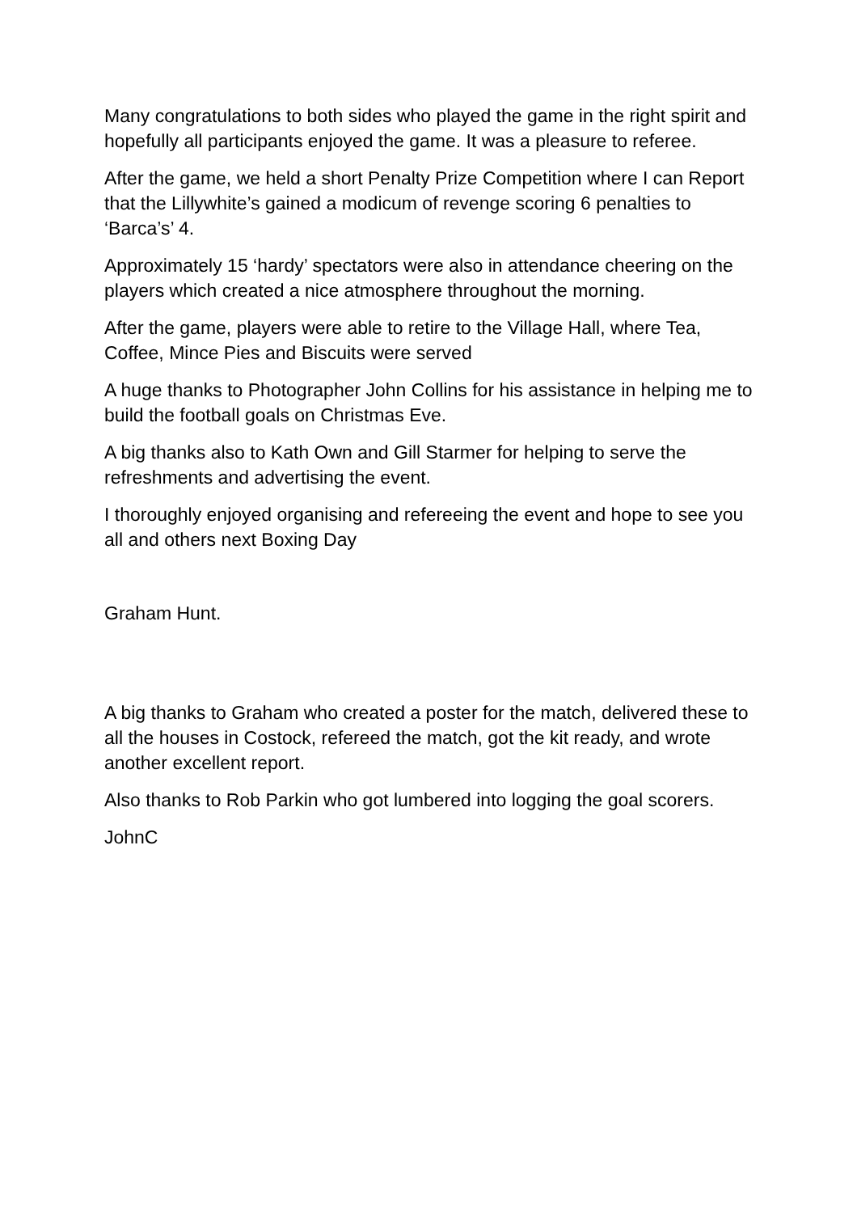Many congratulations to both sides who played the game in the right spirit and hopefully all participants enjoyed the game. It was a pleasure to referee.
After the game, we held a short Penalty Prize Competition where I can Report that the Lillywhite’s gained a modicum of revenge scoring 6 penalties to ‘Barca’s’ 4.
Approximately 15 ‘hardy’ spectators were also in attendance cheering on the players which created a nice atmosphere throughout the morning.
After the game, players were able to retire to the Village Hall, where Tea, Coffee, Mince Pies and Biscuits were served
A huge thanks to Photographer John Collins for his assistance in helping me to build the football goals on Christmas Eve.
A big thanks also to Kath Own and Gill Starmer for helping to serve the refreshments and advertising the event.
I thoroughly enjoyed organising and refereeing the event and hope to see you all and others next Boxing Day
Graham Hunt.
A big thanks to Graham who created a poster for the match, delivered these to all the houses in Costock, refereed the match, got the kit ready, and wrote another excellent report.
Also thanks to Rob Parkin who got lumbered into logging the goal scorers.
JohnC